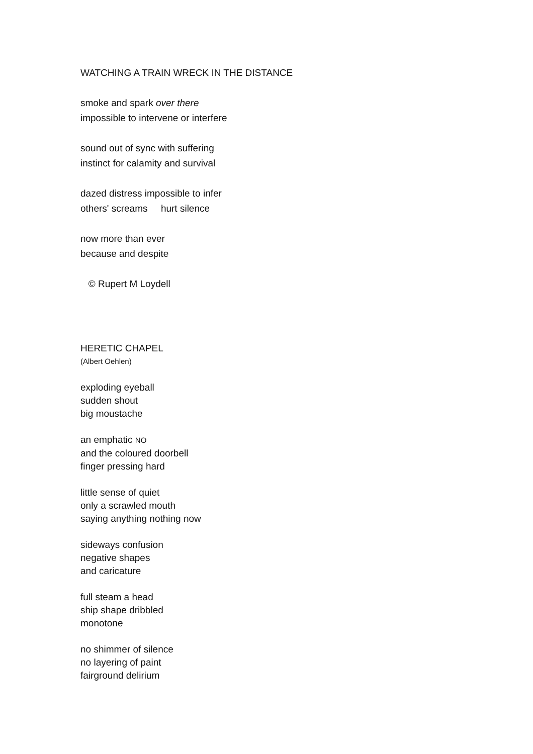WATCHING A TRAIN WRECK IN THE DISTANCE
smoke and spark over there
impossible to intervene or interfere
sound out of sync with suffering
instinct for calamity and survival
dazed distress impossible to infer
others' screams hurt silence
now more than ever
because and despite
© Rupert M Loydell
HERETIC CHAPEL
(Albert Oehlen)
exploding eyeball
sudden shout
big moustache
an emphatic NO
and the coloured doorbell
finger pressing hard
little sense of quiet
only a scrawled mouth
saying anything nothing now
sideways confusion
negative shapes
and caricature
full steam a head
ship shape dribbled
monotone
no shimmer of silence
no layering of paint
fairground delirium